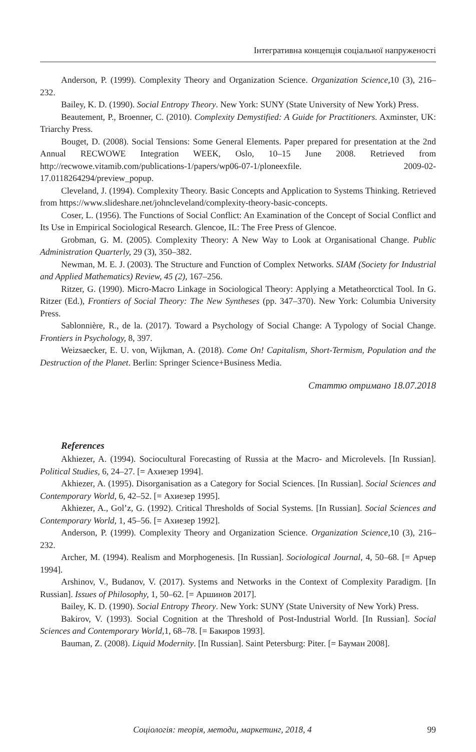Інтегративна концепція соціальної напруженості
Anderson, P. (1999). Complexity Theory and Organization Science. Organization Science, 10 (3), 216–232.
Bailey, K. D. (1990). Social Entropy Theory. New York: SUNY (State University of New York) Press.
Beautement, P., Broenner, C. (2010). Complexity Demystified: A Guide for Practitioners. Axminster, UK: Triarchy Press.
Bouget, D. (2008). Social Tensions: Some General Elements. Paper prepared for presentation at the 2nd Annual RECWOWE Integration WEEK, Oslo, 10–15 June 2008. Retrieved from http://recwowe.vitamib.com/publications-1/papers/wp06-07-1/ploneexfile. 2009-02-17.0118264294/preview_popup.
Cleveland, J. (1994). Complexity Theory. Basic Concepts and Application to Systems Thinking. Retrieved from https://www.slideshare.net/johncleveland/complexity-theory-basic-concepts.
Coser, L. (1956). The Functions of Social Conflict: An Examination of the Concept of Social Conflict and Its Use in Empirical Sociological Research. Glencoe, IL: The Free Press of Glencoe.
Grobman, G. M. (2005). Complexity Theory: A New Way to Look at Organisational Change. Public Administration Quarterly, 29 (3), 350–382.
Newman, M. E. J. (2003). The Structure and Function of Complex Networks. SIAM (Society for Industrial and Applied Mathematics) Review, 45 (2), 167–256.
Ritzer, G. (1990). Micro-Macro Linkage in Sociological Theory: Applying a Metatheorctical Tool. In G. Ritzer (Ed.), Frontiers of Social Theory: The New Syntheses (pp. 347–370). New York: Columbia University Press.
Sablonnière, R., de la. (2017). Toward a Psychology of Social Change: A Typology of Social Change. Frontiers in Psychology, 8, 397.
Weizsaecker, E. U. von, Wijkman, A. (2018). Come On! Capitalism, Short-Termism, Population and the Destruction of the Planet. Berlin: Springer Science+Business Media.
Статтю отримано 18.07.2018
References
Akhiezer, A. (1994). Sociocultural Forecasting of Russia at the Macro- and Microlevels. [In Russian]. Political Studies, 6, 24–27. [= Ахиезер 1994].
Akhiezer, A. (1995). Disorganisation as a Category for Social Sciences. [In Russian]. Social Sciences and Contemporary World, 6, 42–52. [= Ахиезер 1995].
Akhiezer, A., Gol’z, G. (1992). Critical Thresholds of Social Systems. [In Russian]. Social Sciences and Contemporary World, 1, 45–56. [= Ахиезер 1992].
Anderson, P. (1999). Complexity Theory and Organization Science. Organization Science, 10 (3), 216–232.
Archer, M. (1994). Realism and Morphogenesis. [In Russian]. Sociological Journal, 4, 50–68. [= Арчер 1994].
Arshinov, V., Budanov, V. (2017). Systems and Networks in the Context of Complexity Paradigm. [In Russian]. Issues of Philosophy, 1, 50–62. [= Аршинов 2017].
Bailey, K. D. (1990). Social Entropy Theory. New York: SUNY (State University of New York) Press.
Bakirov, V. (1993). Social Cognition at the Threshold of Post-Industrial World. [In Russian]. Social Sciences and Contemporary World, 1, 68–78. [= Бакиров 1993].
Bauman, Z. (2008). Liquid Modernity. [In Russian]. Saint Petersburg: Piter. [= Бауман 2008].
Соціологія: теорія, методи, маркетинг, 2018, 4 99